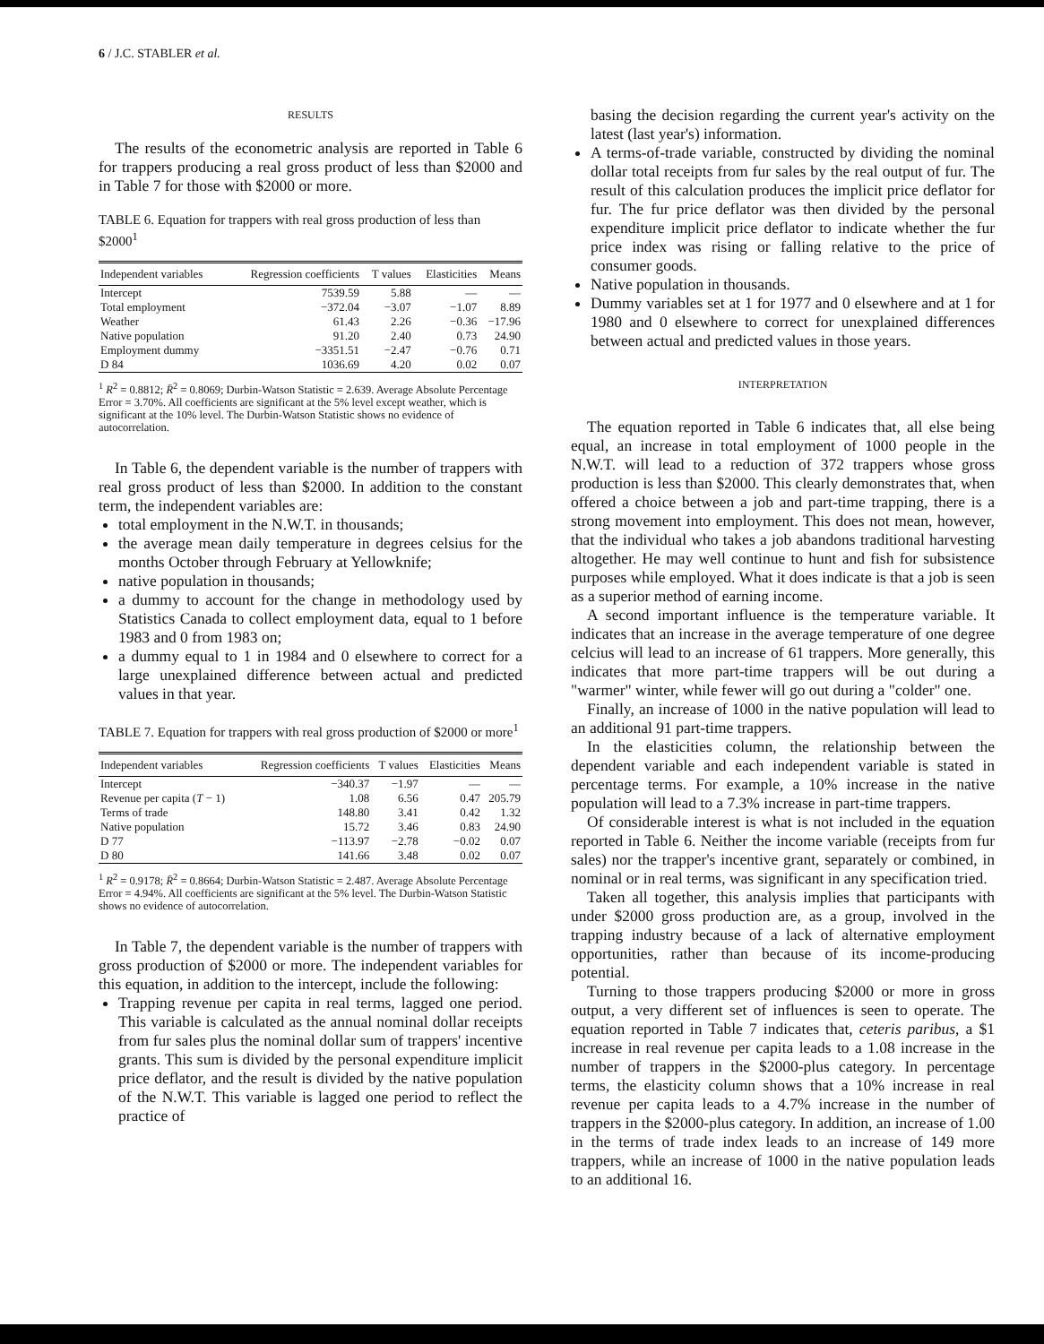6 / J.C. STABLER et al.
RESULTS
The results of the econometric analysis are reported in Table 6 for trappers producing a real gross product of less than $2000 and in Table 7 for those with $2000 or more.
TABLE 6. Equation for trappers with real gross production of less than $2000<sup>1</sup>
| Independent variables | Regression coefficients | T values | Elasticities | Means |
| --- | --- | --- | --- | --- |
| Intercept | 7539.59 | 5.88 | — | — |
| Total employment | −372.04 | −3.07 | −1.07 | 8.89 |
| Weather | 61.43 | 2.26 | −0.36 | −17.96 |
| Native population | 91.20 | 2.40 | 0.73 | 24.90 |
| Employment dummy | −3351.51 | −2.47 | −0.76 | 0.71 |
| D 84 | 1036.69 | 4.20 | 0.02 | 0.07 |
<sup>1</sup> R<sup>2</sup> = 0.8812; R̄<sup>2</sup> = 0.8069; Durbin-Watson Statistic = 2.639. Average Absolute Percentage Error = 3.70%. All coefficients are significant at the 5% level except weather, which is significant at the 10% level. The Durbin-Watson Statistic shows no evidence of autocorrelation.
In Table 6, the dependent variable is the number of trappers with real gross product of less than $2000. In addition to the constant term, the independent variables are:
total employment in the N.W.T. in thousands;
the average mean daily temperature in degrees celsius for the months October through February at Yellowknife;
native population in thousands;
a dummy to account for the change in methodology used by Statistics Canada to collect employment data, equal to 1 before 1983 and 0 from 1983 on;
a dummy equal to 1 in 1984 and 0 elsewhere to correct for a large unexplained difference between actual and predicted values in that year.
TABLE 7. Equation for trappers with real gross production of $2000 or more<sup>1</sup>
| Independent variables | Regression coefficients | T values | Elasticities | Means |
| --- | --- | --- | --- | --- |
| Intercept | −340.37 | −1.97 | — | — |
| Revenue per capita ( T − 1) | 1.08 | 6.56 | 0.47 | 205.79 |
| Terms of trade | 148.80 | 3.41 | 0.42 | 1.32 |
| Native population | 15.72 | 3.46 | 0.83 | 24.90 |
| D 77 | −113.97 | −2.78 | −0.02 | 0.07 |
| D 80 | 141.66 | 3.48 | 0.02 | 0.07 |
<sup>1</sup> R<sup>2</sup> = 0.9178; R̄<sup>2</sup> = 0.8664; Durbin-Watson Statistic = 2.487. Average Absolute Percentage Error = 4.94%. All coefficients are significant at the 5% level. The Durbin-Watson Statistic shows no evidence of autocorrelation.
In Table 7, the dependent variable is the number of trappers with gross production of $2000 or more. The independent variables for this equation, in addition to the intercept, include the following:
Trapping revenue per capita in real terms, lagged one period. This variable is calculated as the annual nominal dollar receipts from fur sales plus the nominal dollar sum of trappers' incentive grants. This sum is divided by the personal expenditure implicit price deflator, and the result is divided by the native population of the N.W.T. This variable is lagged one period to reflect the practice of
basing the decision regarding the current year's activity on the latest (last year's) information.
A terms-of-trade variable, constructed by dividing the nominal dollar total receipts from fur sales by the real output of fur. The result of this calculation produces the implicit price deflator for fur. The fur price deflator was then divided by the personal expenditure implicit price deflator to indicate whether the fur price index was rising or falling relative to the price of consumer goods.
Native population in thousands.
Dummy variables set at 1 for 1977 and 0 elsewhere and at 1 for 1980 and 0 elsewhere to correct for unexplained differences between actual and predicted values in those years.
INTERPRETATION
The equation reported in Table 6 indicates that, all else being equal, an increase in total employment of 1000 people in the N.W.T. will lead to a reduction of 372 trappers whose gross production is less than $2000. This clearly demonstrates that, when offered a choice between a job and part-time trapping, there is a strong movement into employment. This does not mean, however, that the individual who takes a job abandons traditional harvesting altogether. He may well continue to hunt and fish for subsistence purposes while employed. What it does indicate is that a job is seen as a superior method of earning income.
A second important influence is the temperature variable. It indicates that an increase in the average temperature of one degree celcius will lead to an increase of 61 trappers. More generally, this indicates that more part-time trappers will be out during a "warmer" winter, while fewer will go out during a "colder" one.
Finally, an increase of 1000 in the native population will lead to an additional 91 part-time trappers.
In the elasticities column, the relationship between the dependent variable and each independent variable is stated in percentage terms. For example, a 10% increase in the native population will lead to a 7.3% increase in part-time trappers.
Of considerable interest is what is not included in the equation reported in Table 6. Neither the income variable (receipts from fur sales) nor the trapper's incentive grant, separately or combined, in nominal or in real terms, was significant in any specification tried.
Taken all together, this analysis implies that participants with under $2000 gross production are, as a group, involved in the trapping industry because of a lack of alternative employment opportunities, rather than because of its income-producing potential.
Turning to those trappers producing $2000 or more in gross output, a very different set of influences is seen to operate. The equation reported in Table 7 indicates that, ceteris paribus, a $1 increase in real revenue per capita leads to a 1.08 increase in the number of trappers in the $2000-plus category. In percentage terms, the elasticity column shows that a 10% increase in real revenue per capita leads to a 4.7% increase in the number of trappers in the $2000-plus category. In addition, an increase of 1.00 in the terms of trade index leads to an increase of 149 more trappers, while an increase of 1000 in the native population leads to an additional 16.